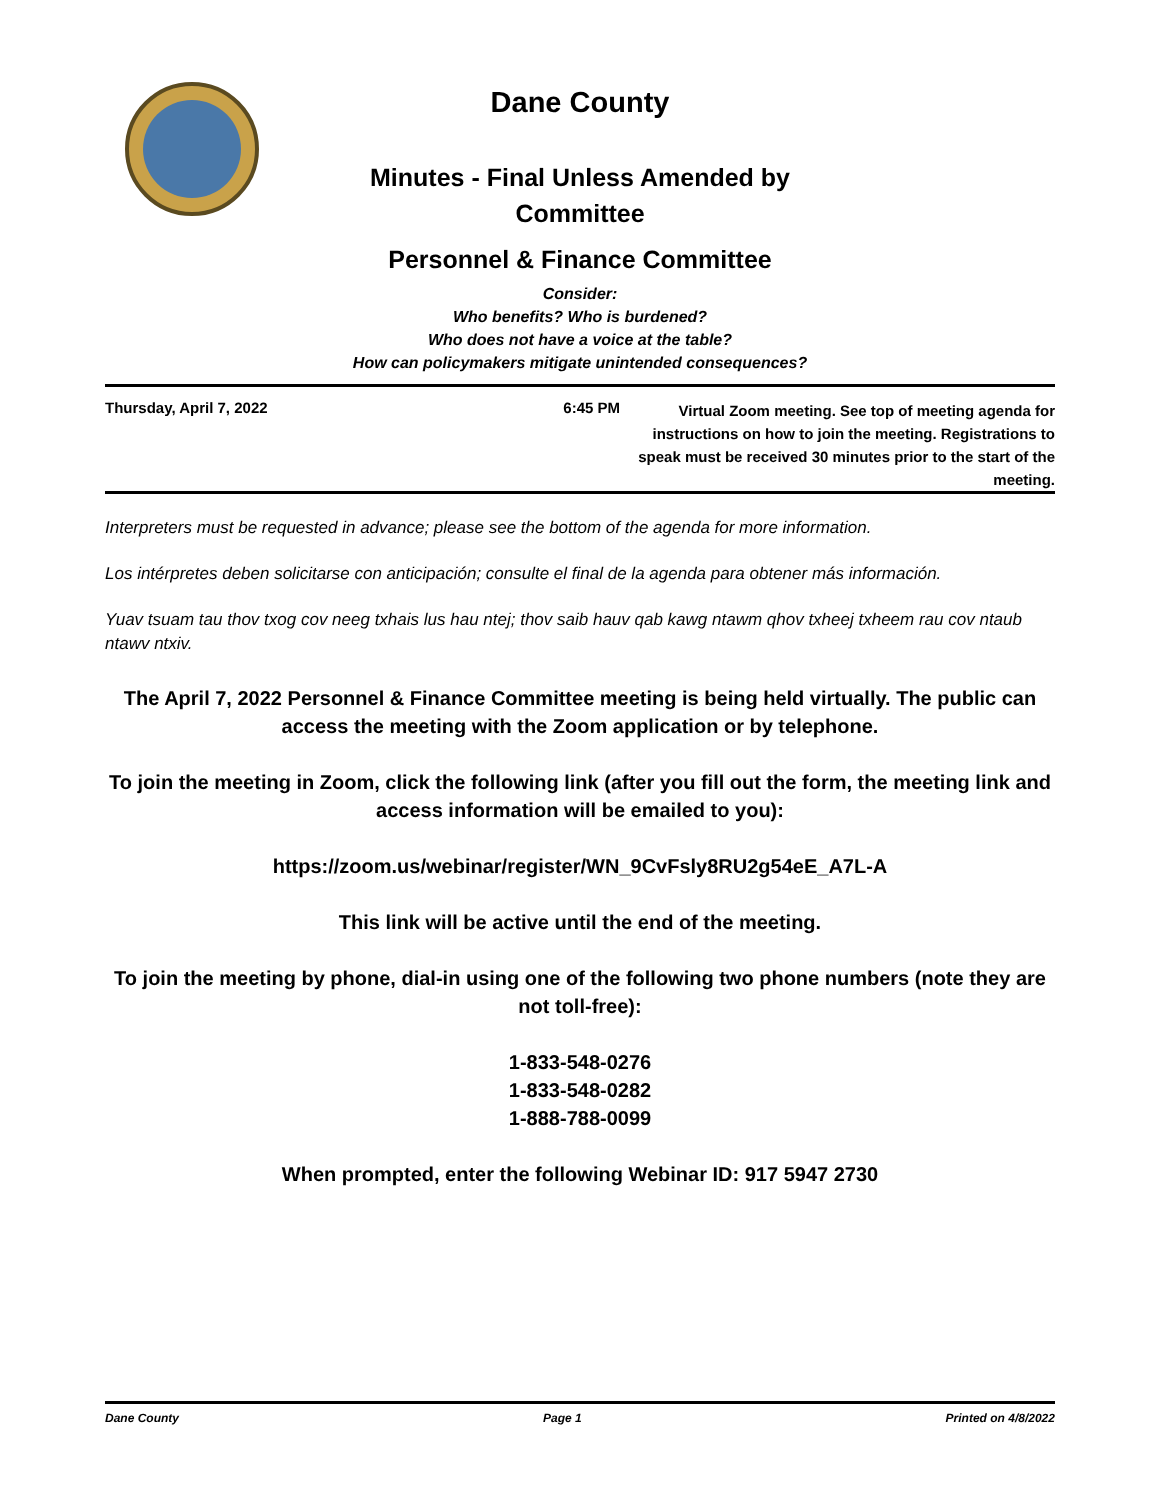Dane County
Minutes - Final Unless Amended by
Committee
Personnel & Finance Committee
Consider:
Who benefits? Who is burdened?
Who does not have a voice at the table?
How can policymakers mitigate unintended consequences?
Thursday, April 7, 2022 6:45 PM
Virtual Zoom meeting. See top of meeting agenda for instructions on how to join the meeting. Registrations to speak must be received 30 minutes prior to the start of the meeting.
Interpreters must be requested in advance; please see the bottom of the agenda for more information.
Los intérpretes deben solicitarse con anticipación; consulte el final de la agenda para obtener más información.
Yuav tsuam tau thov txog cov neeg txhais lus hau ntej; thov saib hauv qab kawg ntawm qhov txheej txheem rau cov ntaub ntawv ntxiv.
The April 7, 2022 Personnel & Finance Committee meeting is being held virtually. The public can access the meeting with the Zoom application or by telephone.
To join the meeting in Zoom, click the following link (after you fill out the form, the meeting link and access information will be emailed to you):
https://zoom.us/webinar/register/WN_9CvFsly8RU2g54eE_A7L-A
This link will be active until the end of the meeting.
To join the meeting by phone, dial-in using one of the following two phone numbers (note they are not toll-free):
1-833-548-0276
1-833-548-0282
1-888-788-0099
When prompted, enter the following Webinar ID: 917 5947 2730
Dane County Page 1 Printed on 4/8/2022